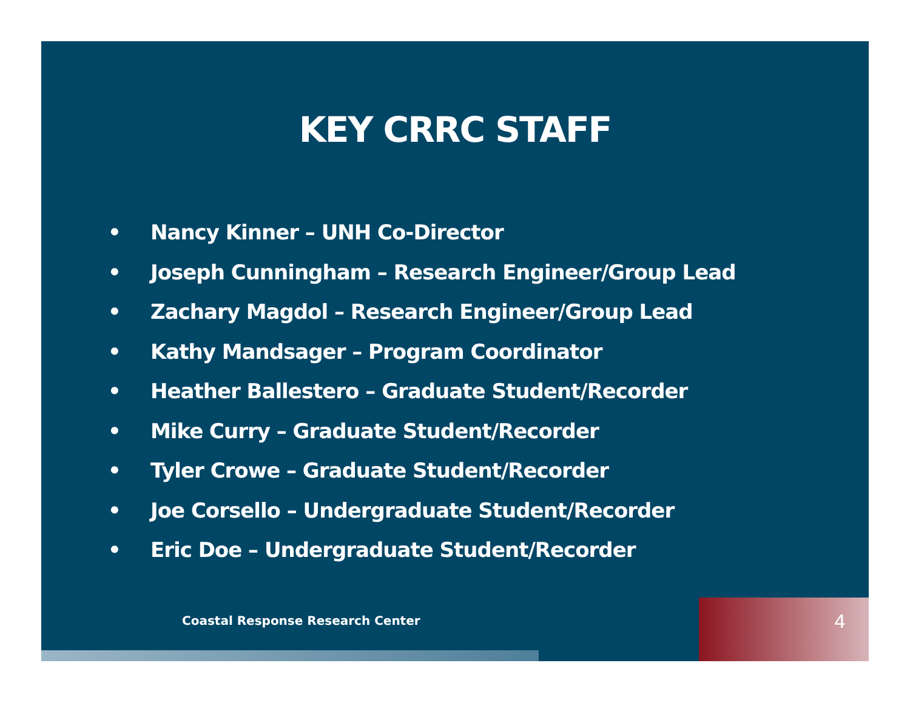KEY CRRC STAFF
• Nancy Kinner – UNH Co-Director
• Joseph Cunningham – Research Engineer/Group Lead
• Zachary Magdol – Research Engineer/Group Lead
• Kathy Mandsager – Program Coordinator
• Heather Ballestero – Graduate Student/Recorder
• Mike Curry – Graduate Student/Recorder
• Tyler Crowe – Graduate Student/Recorder
• Joe Corsello – Undergraduate Student/Recorder
• Eric Doe – Undergraduate Student/Recorder
Coastal Response Research Center
4